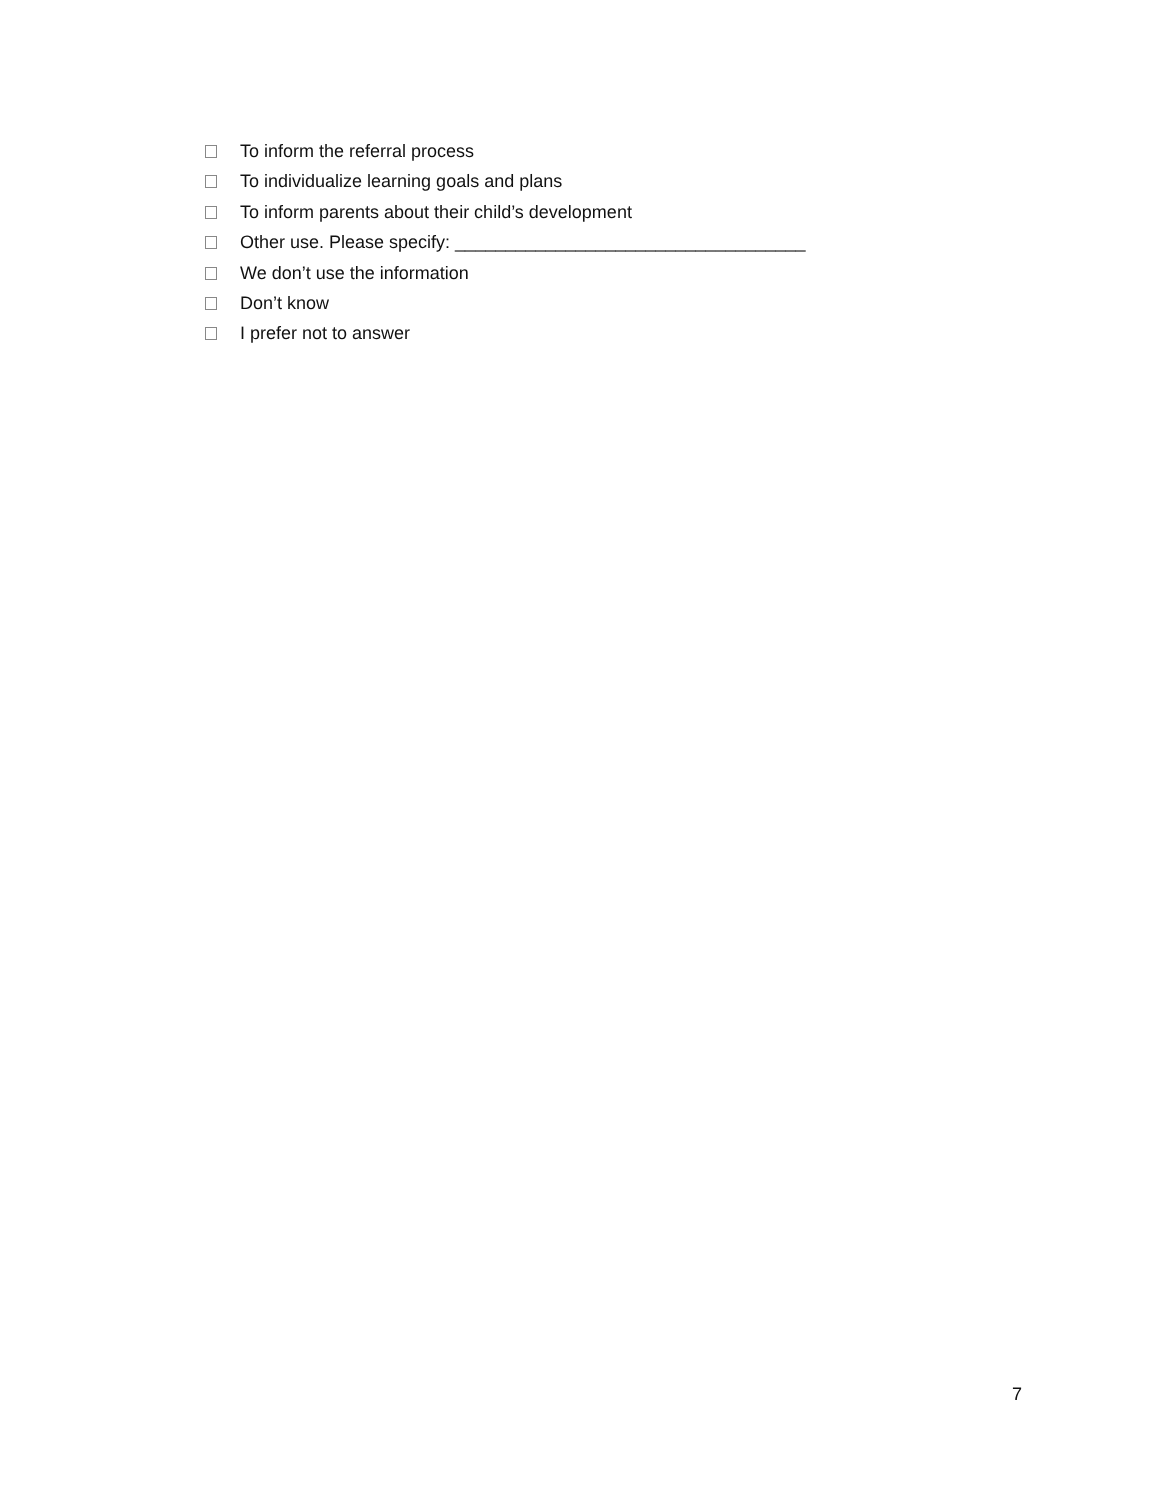To inform the referral process
To individualize learning goals and plans
To inform parents about their child’s development
Other use. Please specify: ___________________________________
We don’t use the information
Don’t know
I prefer not to answer
7